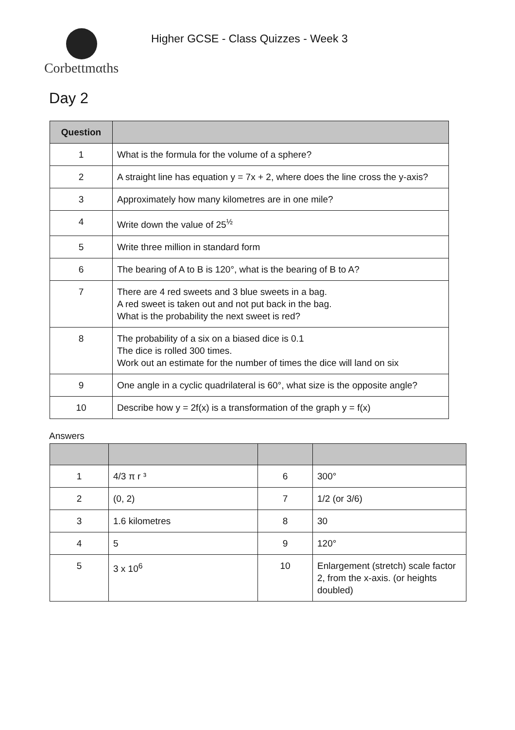Corbettmαths
Higher GCSE - Class Quizzes - Week 3
Day 2
| Question | |
| --- | --- |
| 1 | What is the formula for the volume of a sphere? |
| 2 | A straight line has equation y = 7x + 2, where does the line cross the y-axis? |
| 3 | Approximately how many kilometres are in one mile? |
| 4 | Write down the value of 25<sup>½</sup> |
| 5 | Write three million in standard form |
| 6 | The bearing of A to B is 120°, what is the bearing of B to A? |
| 7 | There are 4 red sweets and 3 blue sweets in a bag. A red sweet is taken out and not put back in the bag. What is the probability the next sweet is red? |
| 8 | The probability of a six on a biased dice is 0.1 The dice is rolled 300 times. Work out an estimate for the number of times the dice will land on six |
| 9 | One angle in a cyclic quadrilateral is 60°, what size is the opposite angle? |
| 10 | Describe how y = 2f(x) is a transformation of the graph y = f(x) |
Answers
| 1 | 4/3 π r ³ | 6 | 300° |
| 2 | (0, 2) | 7 | 1/2 (or 3/6) |
| 3 | 1.6 kilometres | 8 | 30 |
| 4 | 5 | 9 | 120° |
| 5 | 3 x 10<sup>6</sup> | 10 | Enlargement (stretch) scale factor 2, from the x-axis. (or heights doubled) |